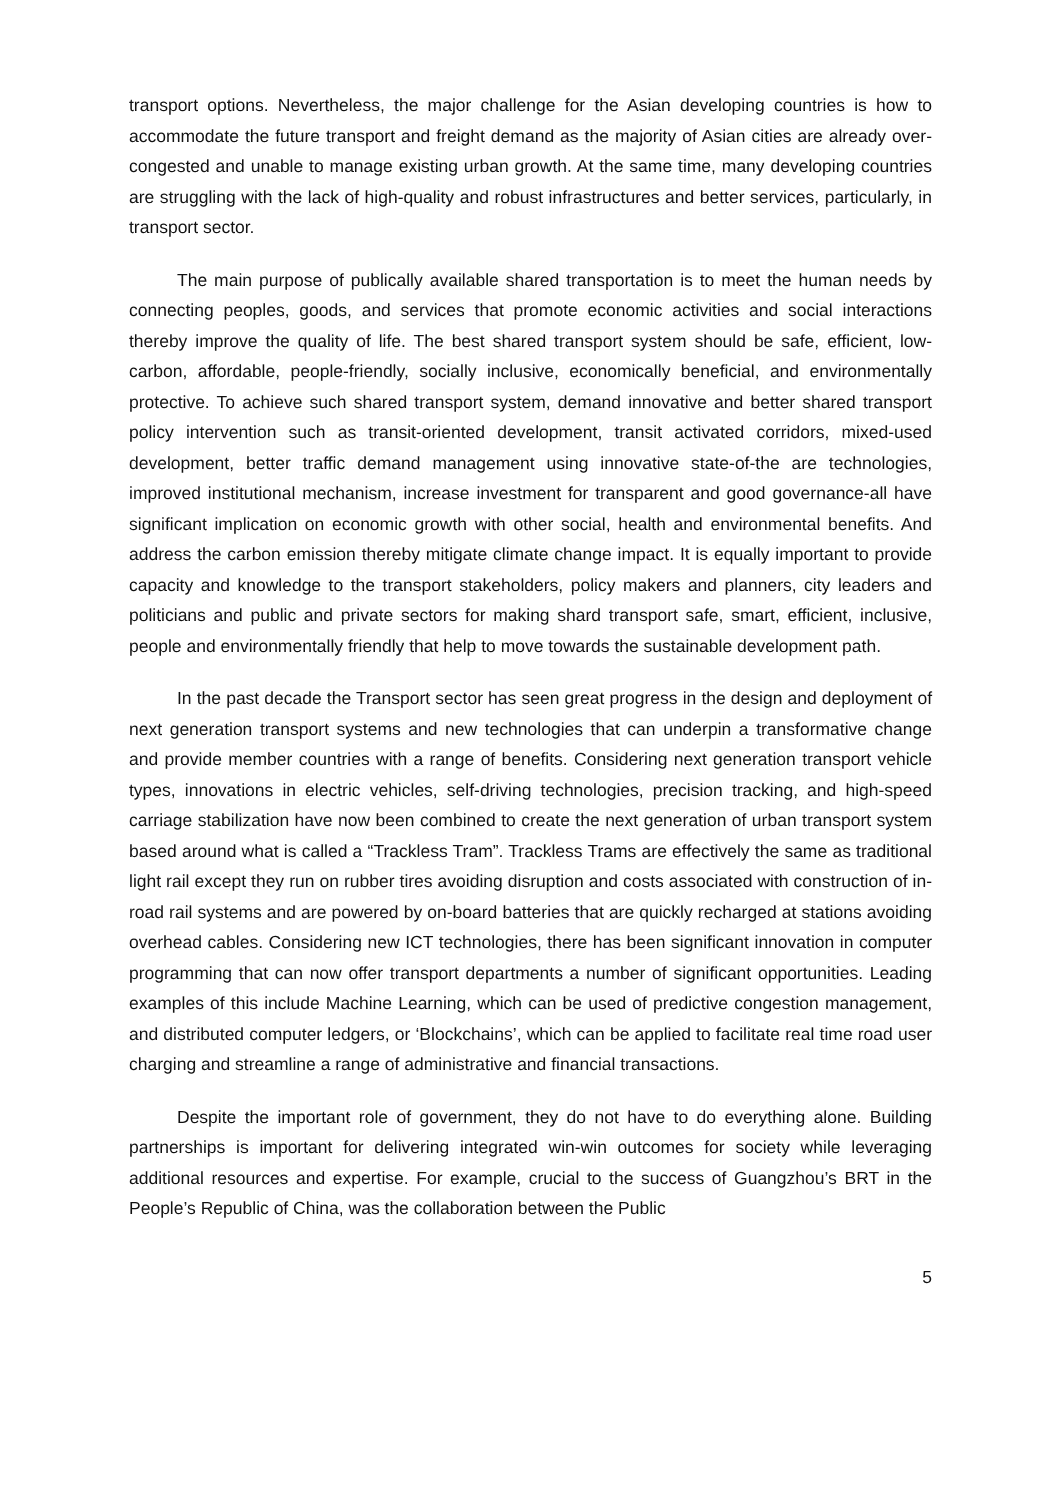transport options. Nevertheless, the major challenge for the Asian developing countries is how to accommodate the future transport and freight demand as the majority of Asian cities are already over-congested and unable to manage existing urban growth. At the same time, many developing countries are struggling with the lack of high-quality and robust infrastructures and better services, particularly, in transport sector.
The main purpose of publically available shared transportation is to meet the human needs by connecting peoples, goods, and services that promote economic activities and social interactions thereby improve the quality of life. The best shared transport system should be safe, efficient, low-carbon, affordable, people-friendly, socially inclusive, economically beneficial, and environmentally protective. To achieve such shared transport system, demand innovative and better shared transport policy intervention such as transit-oriented development, transit activated corridors, mixed-used development, better traffic demand management using innovative state-of-the are technologies, improved institutional mechanism, increase investment for transparent and good governance-all have significant implication on economic growth with other social, health and environmental benefits. And address the carbon emission thereby mitigate climate change impact. It is equally important to provide capacity and knowledge to the transport stakeholders, policy makers and planners, city leaders and politicians and public and private sectors for making shard transport safe, smart, efficient, inclusive, people and environmentally friendly that help to move towards the sustainable development path.
In the past decade the Transport sector has seen great progress in the design and deployment of next generation transport systems and new technologies that can underpin a transformative change and provide member countries with a range of benefits. Considering next generation transport vehicle types, innovations in electric vehicles, self-driving technologies, precision tracking, and high-speed carriage stabilization have now been combined to create the next generation of urban transport system based around what is called a “Trackless Tram”. Trackless Trams are effectively the same as traditional light rail except they run on rubber tires avoiding disruption and costs associated with construction of in-road rail systems and are powered by on-board batteries that are quickly recharged at stations avoiding overhead cables. Considering new ICT technologies, there has been significant innovation in computer programming that can now offer transport departments a number of significant opportunities. Leading examples of this include Machine Learning, which can be used of predictive congestion management, and distributed computer ledgers, or ‘Blockchains’, which can be applied to facilitate real time road user charging and streamline a range of administrative and financial transactions.
Despite the important role of government, they do not have to do everything alone. Building partnerships is important for delivering integrated win-win outcomes for society while leveraging additional resources and expertise. For example, crucial to the success of Guangzhou’s BRT in the People’s Republic of China, was the collaboration between the Public
5